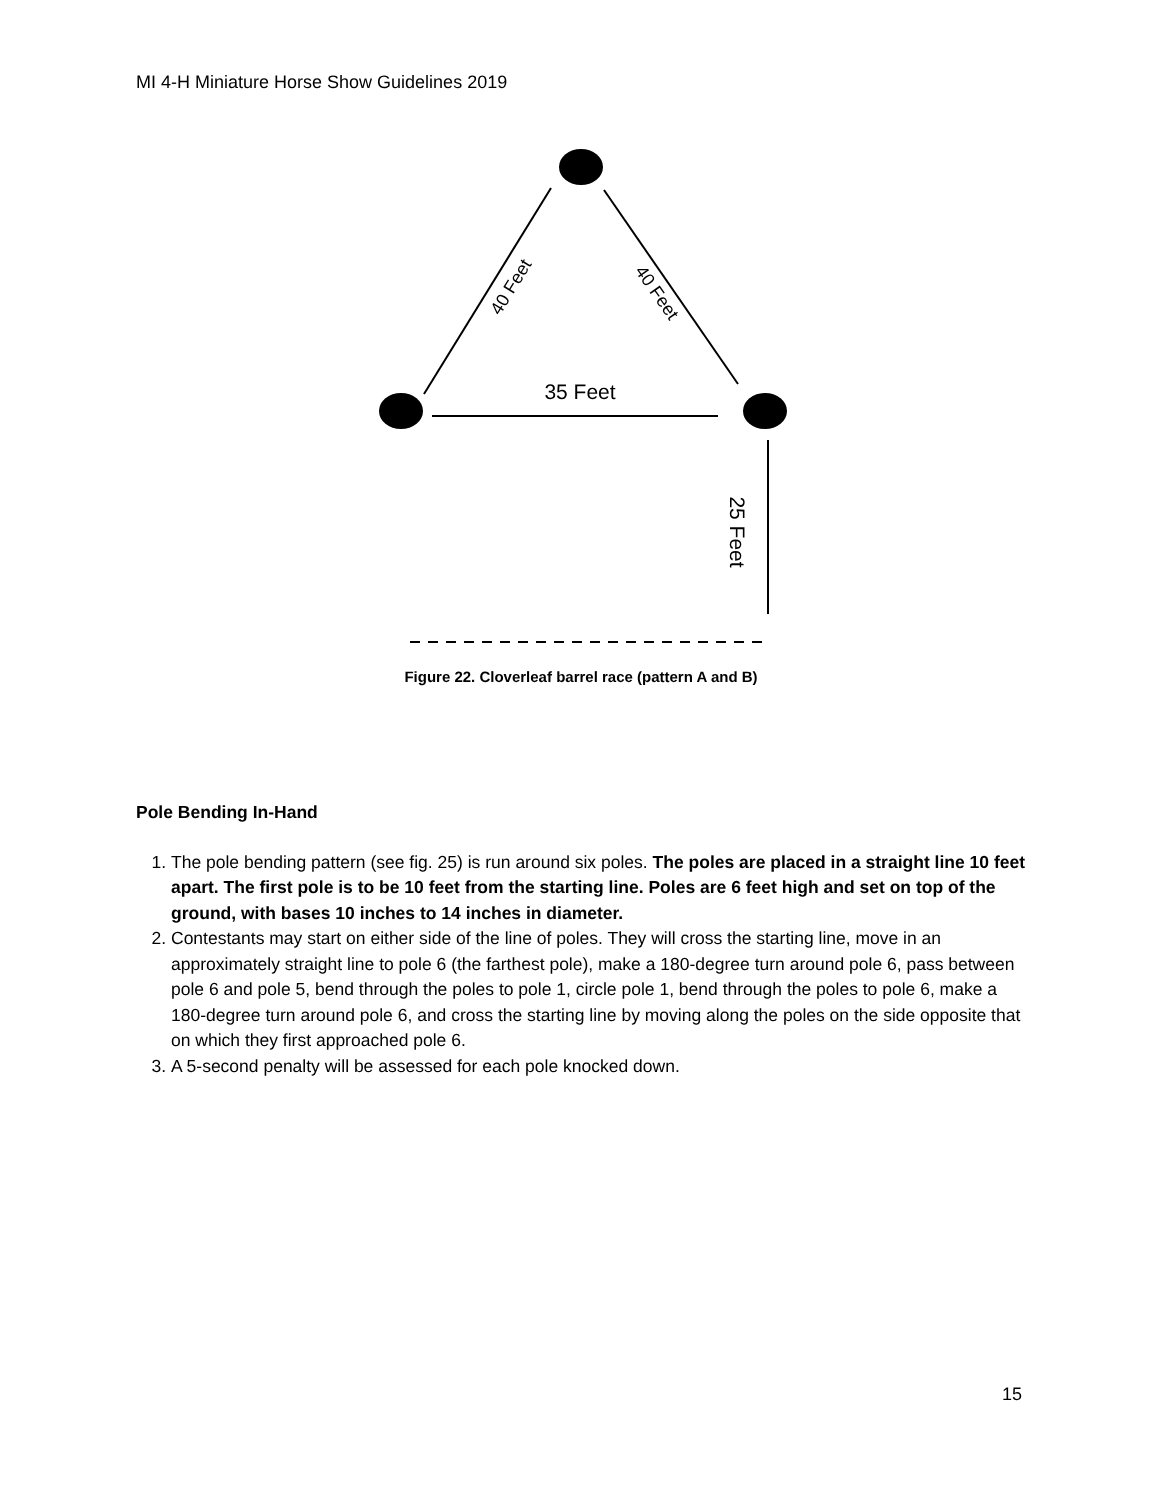MI 4-H Miniature Horse Show Guidelines 2019
35 Feet
40 Feet
40 Feet
25 Feet
Figure 22. Cloverleaf barrel race (pattern A and B)
Pole Bending In-Hand
1. The pole bending pattern (see fig. 25) is run around six poles. The poles are placed in a straight line 10 feet apart. The first pole is to be 10 feet from the starting line. Poles are 6 feet high and set on top of the ground, with bases 10 inches to 14 inches in diameter.
2. Contestants may start on either side of the line of poles. They will cross the starting line, move in an approximately straight line to pole 6 (the farthest pole), make a 180-degree turn around pole 6, pass between pole 6 and pole 5, bend through the poles to pole 1, circle pole 1, bend through the poles to pole 6, make a 180-degree turn around pole 6, and cross the starting line by moving along the poles on the side opposite that on which they first approached pole 6.
3. A 5-second penalty will be assessed for each pole knocked down.
15